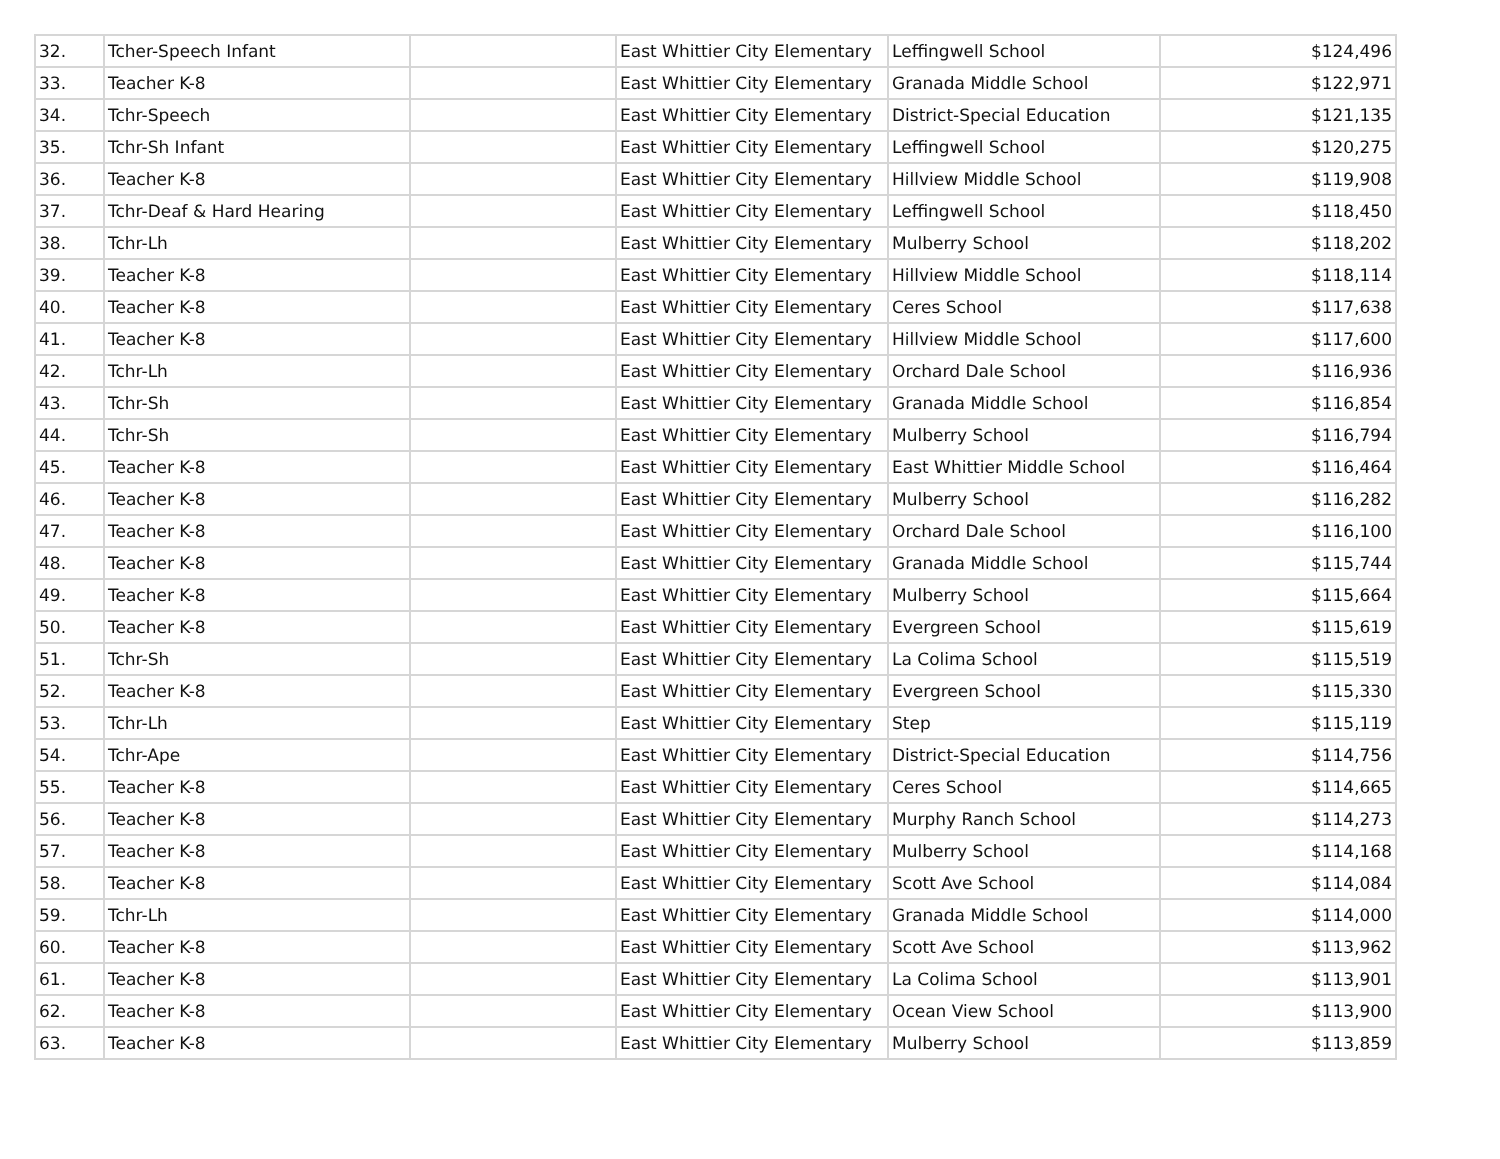| 32. | Tcher-Speech Infant | | East Whittier City Elementary | Leffingwell School | $124,496 |
| 33. | Teacher K-8 | | East Whittier City Elementary | Granada Middle School | $122,971 |
| 34. | Tchr-Speech | | East Whittier City Elementary | District-Special Education | $121,135 |
| 35. | Tchr-Sh Infant | | East Whittier City Elementary | Leffingwell School | $120,275 |
| 36. | Teacher K-8 | | East Whittier City Elementary | Hillview Middle School | $119,908 |
| 37. | Tchr-Deaf & Hard Hearing | | East Whittier City Elementary | Leffingwell School | $118,450 |
| 38. | Tchr-Lh | | East Whittier City Elementary | Mulberry School | $118,202 |
| 39. | Teacher K-8 | | East Whittier City Elementary | Hillview Middle School | $118,114 |
| 40. | Teacher K-8 | | East Whittier City Elementary | Ceres School | $117,638 |
| 41. | Teacher K-8 | | East Whittier City Elementary | Hillview Middle School | $117,600 |
| 42. | Tchr-Lh | | East Whittier City Elementary | Orchard Dale School | $116,936 |
| 43. | Tchr-Sh | | East Whittier City Elementary | Granada Middle School | $116,854 |
| 44. | Tchr-Sh | | East Whittier City Elementary | Mulberry School | $116,794 |
| 45. | Teacher K-8 | | East Whittier City Elementary | East Whittier Middle School | $116,464 |
| 46. | Teacher K-8 | | East Whittier City Elementary | Mulberry School | $116,282 |
| 47. | Teacher K-8 | | East Whittier City Elementary | Orchard Dale School | $116,100 |
| 48. | Teacher K-8 | | East Whittier City Elementary | Granada Middle School | $115,744 |
| 49. | Teacher K-8 | | East Whittier City Elementary | Mulberry School | $115,664 |
| 50. | Teacher K-8 | | East Whittier City Elementary | Evergreen School | $115,619 |
| 51. | Tchr-Sh | | East Whittier City Elementary | La Colima School | $115,519 |
| 52. | Teacher K-8 | | East Whittier City Elementary | Evergreen School | $115,330 |
| 53. | Tchr-Lh | | East Whittier City Elementary | Step | $115,119 |
| 54. | Tchr-Ape | | East Whittier City Elementary | District-Special Education | $114,756 |
| 55. | Teacher K-8 | | East Whittier City Elementary | Ceres School | $114,665 |
| 56. | Teacher K-8 | | East Whittier City Elementary | Murphy Ranch School | $114,273 |
| 57. | Teacher K-8 | | East Whittier City Elementary | Mulberry School | $114,168 |
| 58. | Teacher K-8 | | East Whittier City Elementary | Scott Ave School | $114,084 |
| 59. | Tchr-Lh | | East Whittier City Elementary | Granada Middle School | $114,000 |
| 60. | Teacher K-8 | | East Whittier City Elementary | Scott Ave School | $113,962 |
| 61. | Teacher K-8 | | East Whittier City Elementary | La Colima School | $113,901 |
| 62. | Teacher K-8 | | East Whittier City Elementary | Ocean View School | $113,900 |
| 63. | Teacher K-8 | | East Whittier City Elementary | Mulberry School | $113,859 |